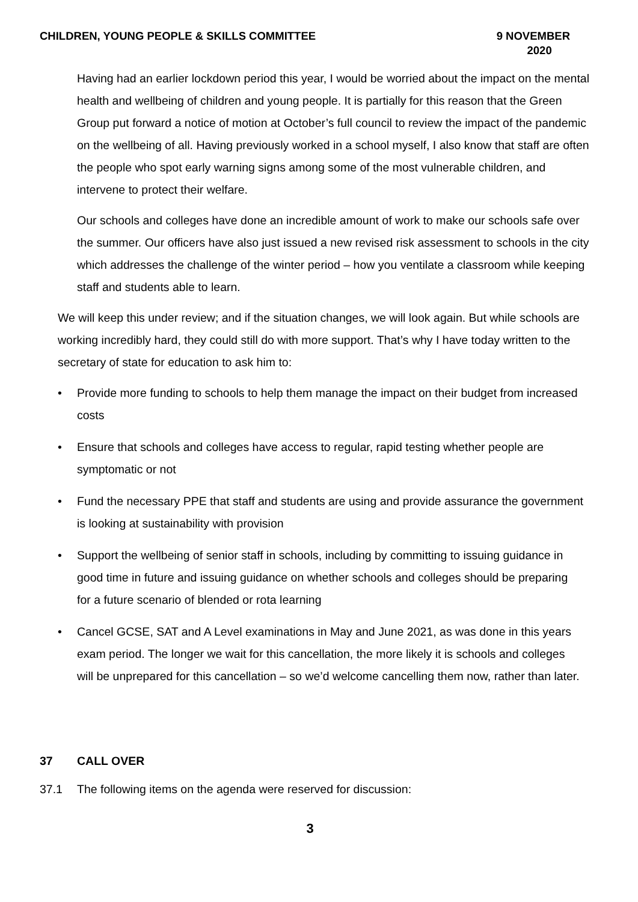CHILDREN, YOUNG PEOPLE & SKILLS COMMITTEE
9 NOVEMBER
2020
Having had an earlier lockdown period this year, I would be worried about the impact on the mental health and wellbeing of children and young people. It is partially for this reason that the Green Group put forward a notice of motion at October’s full council to review the impact of the pandemic on the wellbeing of all. Having previously worked in a school myself, I also know that staff are often the people who spot early warning signs among some of the most vulnerable children, and intervene to protect their welfare.
Our schools and colleges have done an incredible amount of work to make our schools safe over the summer. Our officers have also just issued a new revised risk assessment to schools in the city which addresses the challenge of the winter period – how you ventilate a classroom while keeping staff and students able to learn.
We will keep this under review; and if the situation changes, we will look again. But while schools are working incredibly hard, they could still do with more support. That’s why I have today written to the secretary of state for education to ask him to:
• Provide more funding to schools to help them manage the impact on their budget from increased costs
• Ensure that schools and colleges have access to regular, rapid testing whether people are symptomatic or not
• Fund the necessary PPE that staff and students are using and provide assurance the government is looking at sustainability with provision
• Support the wellbeing of senior staff in schools, including by committing to issuing guidance in good time in future and issuing guidance on whether schools and colleges should be preparing for a future scenario of blended or rota learning
• Cancel GCSE, SAT and A Level examinations in May and June 2021, as was done in this years exam period. The longer we wait for this cancellation, the more likely it is schools and colleges will be unprepared for this cancellation – so we’d welcome cancelling them now, rather than later.
37 CALL OVER
37.1 The following items on the agenda were reserved for discussion:
3